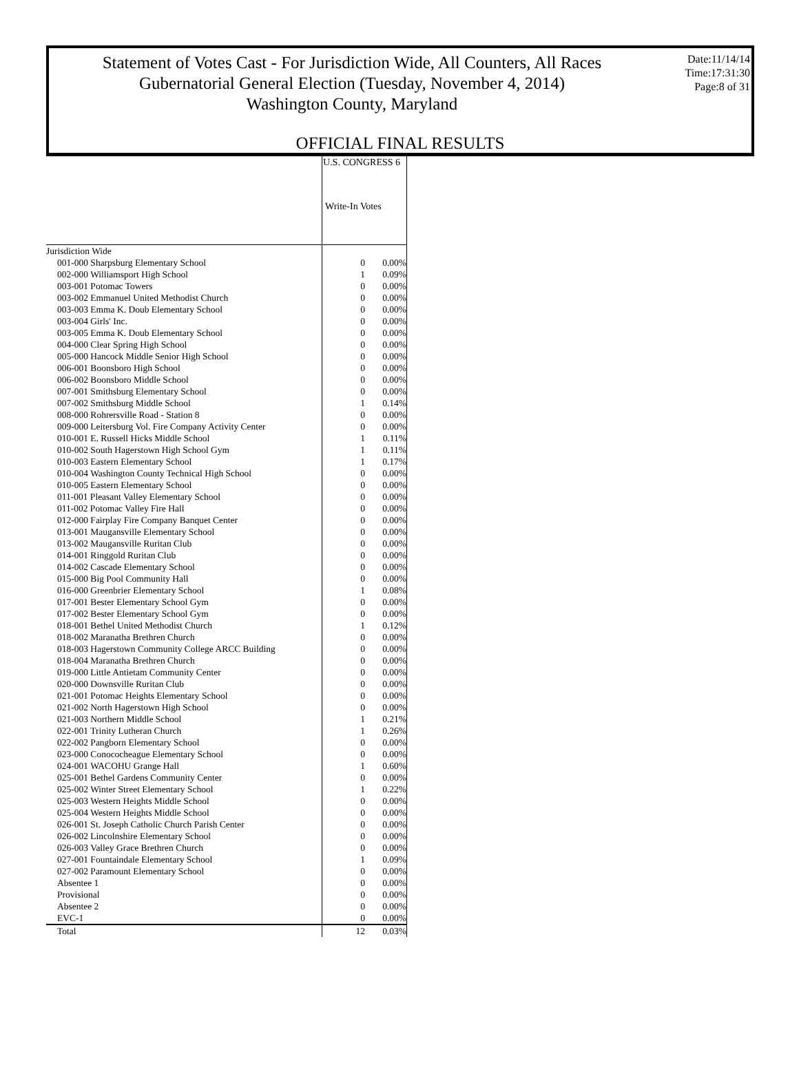Statement of Votes Cast - For Jurisdiction Wide, All Counters, All Races
Gubernatorial General Election (Tuesday, November 4, 2014)
Washington County, Maryland
Date:11/14/14
Time:17:31:30
Page:8 of 31
OFFICIAL FINAL RESULTS
| | U.S. CONGRESS 6 | |
| | Write-In Votes | |
| Jurisdiction Wide | | |
| 001-000 Sharpsburg Elementary School | 0 | 0.00% |
| 002-000 Williamsport High School | 1 | 0.09% |
| 003-001 Potomac Towers | 0 | 0.00% |
| 003-002 Emmanuel United Methodist Church | 0 | 0.00% |
| 003-003 Emma K. Doub Elementary School | 0 | 0.00% |
| 003-004 Girls' Inc. | 0 | 0.00% |
| 003-005 Emma K. Doub Elementary School | 0 | 0.00% |
| 004-000 Clear Spring High School | 0 | 0.00% |
| 005-000 Hancock Middle Senior High School | 0 | 0.00% |
| 006-001 Boonsboro High School | 0 | 0.00% |
| 006-002 Boonsboro Middle School | 0 | 0.00% |
| 007-001 Smithsburg Elementary School | 0 | 0.00% |
| 007-002 Smithsburg Middle School | 1 | 0.14% |
| 008-000 Rohrersville Road - Station 8 | 0 | 0.00% |
| 009-000 Leitersburg Vol. Fire Company Activity Center | 0 | 0.00% |
| 010-001 E. Russell Hicks Middle School | 1 | 0.11% |
| 010-002 South Hagerstown High School Gym | 1 | 0.11% |
| 010-003 Eastern Elementary School | 1 | 0.17% |
| 010-004 Washington County Technical High School | 0 | 0.00% |
| 010-005 Eastern Elementary School | 0 | 0.00% |
| 011-001 Pleasant Valley Elementary School | 0 | 0.00% |
| 011-002 Potomac Valley Fire Hall | 0 | 0.00% |
| 012-000 Fairplay Fire Company Banquet Center | 0 | 0.00% |
| 013-001 Maugansville Elementary School | 0 | 0.00% |
| 013-002 Maugansville Ruritan Club | 0 | 0.00% |
| 014-001 Ringgold Ruritan Club | 0 | 0.00% |
| 014-002 Cascade Elementary School | 0 | 0.00% |
| 015-000 Big Pool Community Hall | 0 | 0.00% |
| 016-000 Greenbrier Elementary School | 1 | 0.08% |
| 017-001 Bester Elementary School Gym | 0 | 0.00% |
| 017-002 Bester Elementary School Gym | 0 | 0.00% |
| 018-001 Bethel United Methodist Church | 1 | 0.12% |
| 018-002 Maranatha Brethren Church | 0 | 0.00% |
| 018-003 Hagerstown Community College ARCC Building | 0 | 0.00% |
| 018-004 Maranatha Brethren Church | 0 | 0.00% |
| 019-000 Little Antietam Community Center | 0 | 0.00% |
| 020-000 Downsville Ruritan Club | 0 | 0.00% |
| 021-001 Potomac Heights Elementary School | 0 | 0.00% |
| 021-002 North Hagerstown High School | 0 | 0.00% |
| 021-003 Northern Middle School | 1 | 0.21% |
| 022-001 Trinity Lutheran Church | 1 | 0.26% |
| 022-002 Pangborn Elementary School | 0 | 0.00% |
| 023-000 Conococheague Elementary School | 0 | 0.00% |
| 024-001 WACOHU Grange Hall | 1 | 0.60% |
| 025-001 Bethel Gardens Community Center | 0 | 0.00% |
| 025-002 Winter Street Elementary School | 1 | 0.22% |
| 025-003 Western Heights Middle School | 0 | 0.00% |
| 025-004 Western Heights Middle School | 0 | 0.00% |
| 026-001 St. Joseph Catholic Church Parish Center | 0 | 0.00% |
| 026-002 Lincolnshire Elementary School | 0 | 0.00% |
| 026-003 Valley Grace Brethren Church | 0 | 0.00% |
| 027-001 Fountaindale Elementary School | 1 | 0.09% |
| 027-002 Paramount Elementary School | 0 | 0.00% |
| Absentee 1 | 0 | 0.00% |
| Provisional | 0 | 0.00% |
| Absentee 2 | 0 | 0.00% |
| EVC-1 | 0 | 0.00% |
| Total | 12 | 0.03% |